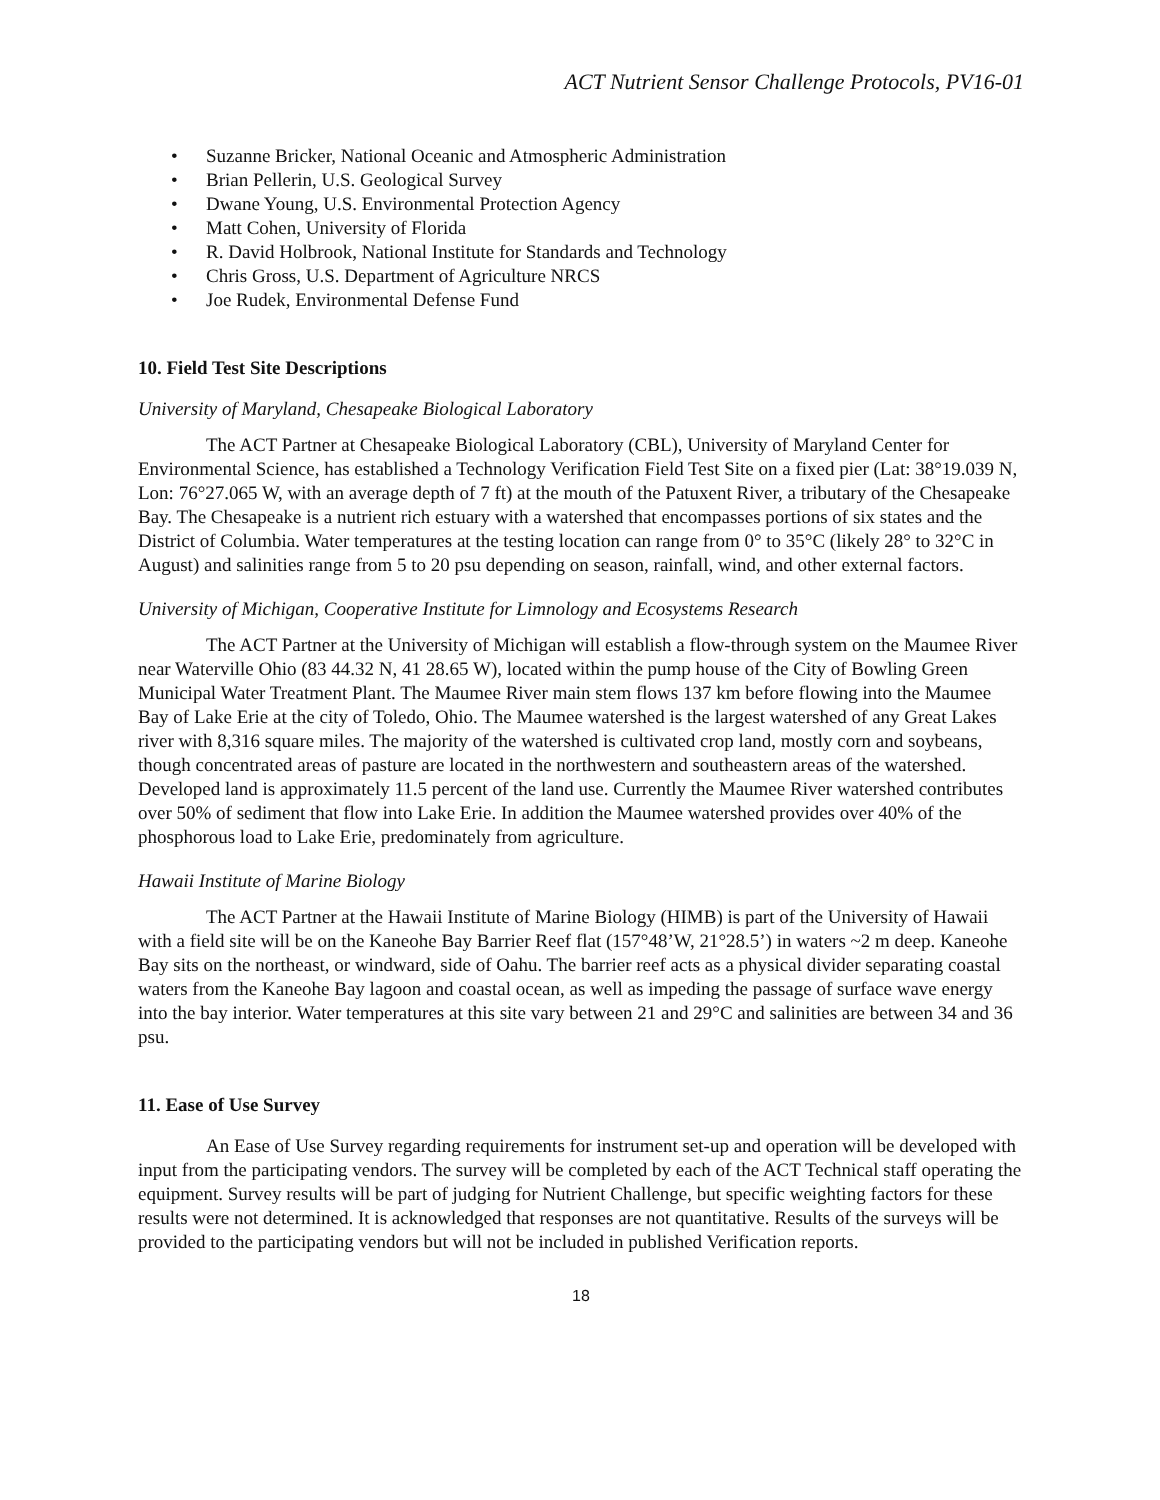ACT Nutrient Sensor Challenge Protocols, PV16-01
• Suzanne Bricker, National Oceanic and Atmospheric Administration
• Brian Pellerin, U.S. Geological Survey
• Dwane Young, U.S. Environmental Protection Agency
• Matt Cohen, University of Florida
• R. David Holbrook, National Institute for Standards and Technology
• Chris Gross, U.S. Department of Agriculture NRCS
• Joe Rudek, Environmental Defense Fund
10. Field Test Site Descriptions
University of Maryland, Chesapeake Biological Laboratory
The ACT Partner at Chesapeake Biological Laboratory (CBL), University of Maryland Center for Environmental Science, has established a Technology Verification Field Test Site on a fixed pier (Lat: 38°19.039 N, Lon: 76°27.065 W, with an average depth of 7 ft) at the mouth of the Patuxent River, a tributary of the Chesapeake Bay. The Chesapeake is a nutrient rich estuary with a watershed that encompasses portions of six states and the District of Columbia. Water temperatures at the testing location can range from 0° to 35°C (likely 28° to 32°C in August) and salinities range from 5 to 20 psu depending on season, rainfall, wind, and other external factors.
University of Michigan, Cooperative Institute for Limnology and Ecosystems Research
The ACT Partner at the University of Michigan will establish a flow-through system on the Maumee River near Waterville Ohio (83 44.32 N, 41 28.65 W), located within the pump house of the City of Bowling Green Municipal Water Treatment Plant. The Maumee River main stem flows 137 km before flowing into the Maumee Bay of Lake Erie at the city of Toledo, Ohio. The Maumee watershed is the largest watershed of any Great Lakes river with 8,316 square miles. The majority of the watershed is cultivated crop land, mostly corn and soybeans, though concentrated areas of pasture are located in the northwestern and southeastern areas of the watershed. Developed land is approximately 11.5 percent of the land use. Currently the Maumee River watershed contributes over 50% of sediment that flow into Lake Erie. In addition the Maumee watershed provides over 40% of the phosphorous load to Lake Erie, predominately from agriculture.
Hawaii Institute of Marine Biology
The ACT Partner at the Hawaii Institute of Marine Biology (HIMB) is part of the University of Hawaii with a field site will be on the Kaneohe Bay Barrier Reef flat (157°48’W, 21°28.5’) in waters ~2 m deep. Kaneohe Bay sits on the northeast, or windward, side of Oahu. The barrier reef acts as a physical divider separating coastal waters from the Kaneohe Bay lagoon and coastal ocean, as well as impeding the passage of surface wave energy into the bay interior. Water temperatures at this site vary between 21 and 29°C and salinities are between 34 and 36 psu.
11. Ease of Use Survey
An Ease of Use Survey regarding requirements for instrument set-up and operation will be developed with input from the participating vendors. The survey will be completed by each of the ACT Technical staff operating the equipment. Survey results will be part of judging for Nutrient Challenge, but specific weighting factors for these results were not determined. It is acknowledged that responses are not quantitative. Results of the surveys will be provided to the participating vendors but will not be included in published Verification reports.
18